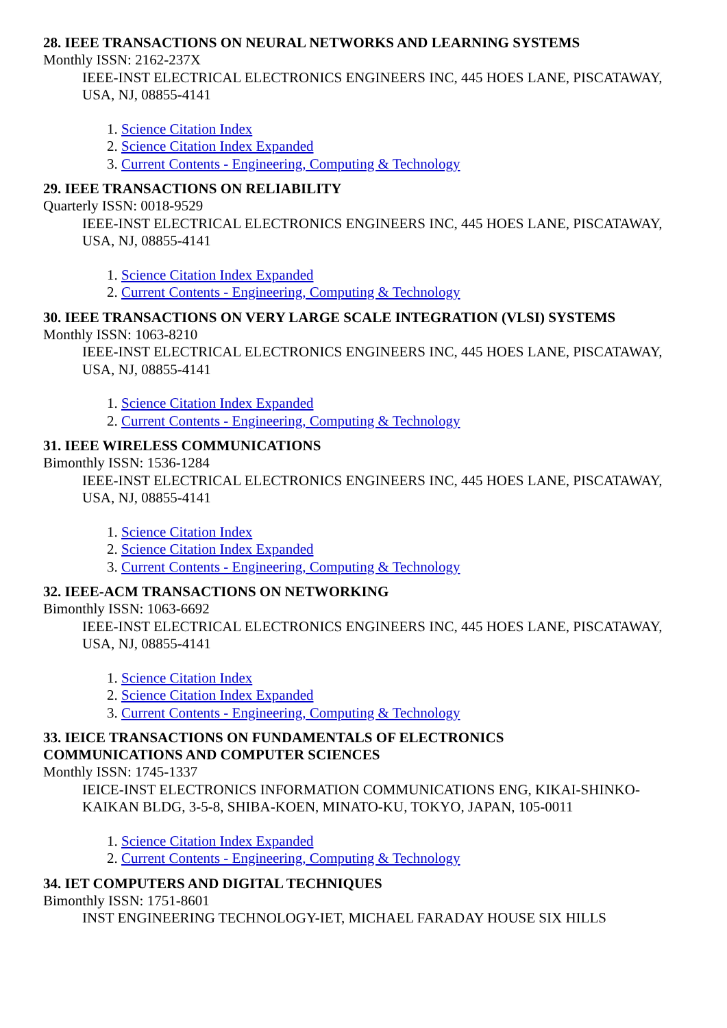28. IEEE TRANSACTIONS ON NEURAL NETWORKS AND LEARNING SYSTEMS
Monthly ISSN: 2162-237X
IEEE-INST ELECTRICAL ELECTRONICS ENGINEERS INC, 445 HOES LANE, PISCATAWAY, USA, NJ, 08855-4141
1. Science Citation Index
2. Science Citation Index Expanded
3. Current Contents - Engineering, Computing & Technology
29. IEEE TRANSACTIONS ON RELIABILITY
Quarterly ISSN: 0018-9529
IEEE-INST ELECTRICAL ELECTRONICS ENGINEERS INC, 445 HOES LANE, PISCATAWAY, USA, NJ, 08855-4141
1. Science Citation Index Expanded
2. Current Contents - Engineering, Computing & Technology
30. IEEE TRANSACTIONS ON VERY LARGE SCALE INTEGRATION (VLSI) SYSTEMS
Monthly ISSN: 1063-8210
IEEE-INST ELECTRICAL ELECTRONICS ENGINEERS INC, 445 HOES LANE, PISCATAWAY, USA, NJ, 08855-4141
1. Science Citation Index Expanded
2. Current Contents - Engineering, Computing & Technology
31. IEEE WIRELESS COMMUNICATIONS
Bimonthly ISSN: 1536-1284
IEEE-INST ELECTRICAL ELECTRONICS ENGINEERS INC, 445 HOES LANE, PISCATAWAY, USA, NJ, 08855-4141
1. Science Citation Index
2. Science Citation Index Expanded
3. Current Contents - Engineering, Computing & Technology
32. IEEE-ACM TRANSACTIONS ON NETWORKING
Bimonthly ISSN: 1063-6692
IEEE-INST ELECTRICAL ELECTRONICS ENGINEERS INC, 445 HOES LANE, PISCATAWAY, USA, NJ, 08855-4141
1. Science Citation Index
2. Science Citation Index Expanded
3. Current Contents - Engineering, Computing & Technology
33. IEICE TRANSACTIONS ON FUNDAMENTALS OF ELECTRONICS
COMMUNICATIONS AND COMPUTER SCIENCES
Monthly ISSN: 1745-1337
IEICE-INST ELECTRONICS INFORMATION COMMUNICATIONS ENG, KIKAI-SHINKO-KAIKAN BLDG, 3-5-8, SHIBA-KOEN, MINATO-KU, TOKYO, JAPAN, 105-0011
1. Science Citation Index Expanded
2. Current Contents - Engineering, Computing & Technology
34. IET COMPUTERS AND DIGITAL TECHNIQUES
Bimonthly ISSN: 1751-8601
INST ENGINEERING TECHNOLOGY-IET, MICHAEL FARADAY HOUSE SIX HILLS